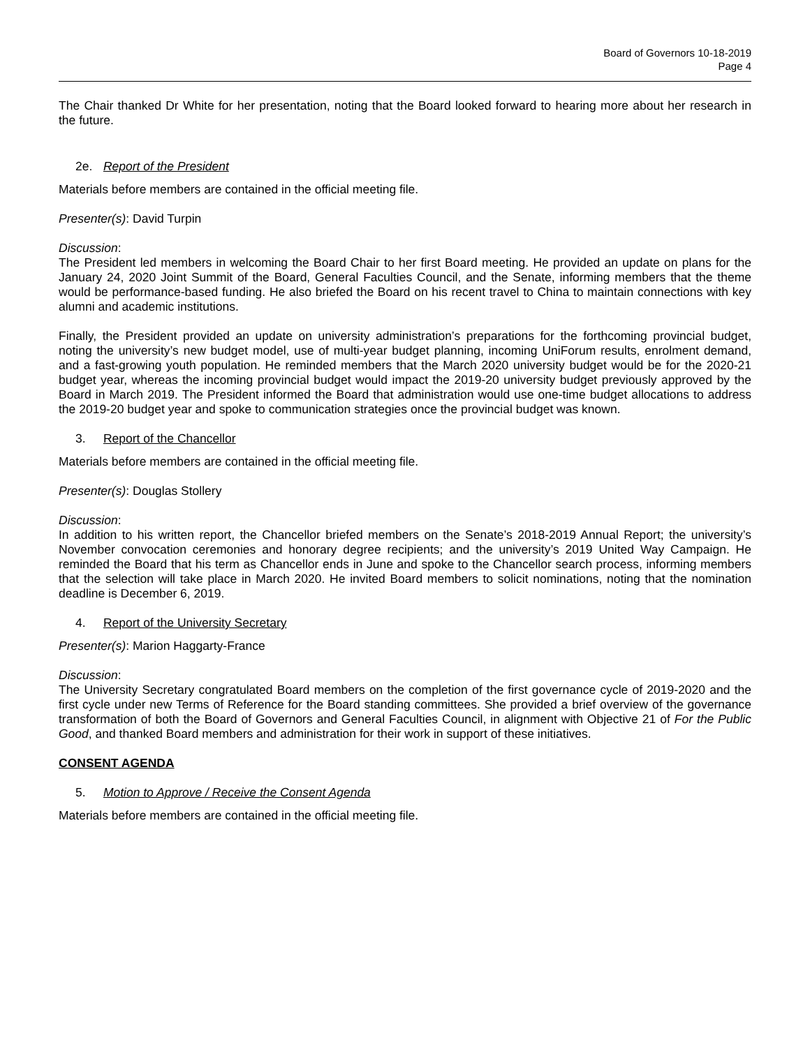Board of Governors 10-18-2019
Page 4
The Chair thanked Dr White for her presentation, noting that the Board looked forward to hearing more about her research in the future.
2e. Report of the President
Materials before members are contained in the official meeting file.
Presenter(s): David Turpin
Discussion:
The President led members in welcoming the Board Chair to her first Board meeting. He provided an update on plans for the January 24, 2020 Joint Summit of the Board, General Faculties Council, and the Senate, informing members that the theme would be performance-based funding. He also briefed the Board on his recent travel to China to maintain connections with key alumni and academic institutions.
Finally, the President provided an update on university administration’s preparations for the forthcoming provincial budget, noting the university’s new budget model, use of multi-year budget planning, incoming UniForum results, enrolment demand, and a fast-growing youth population. He reminded members that the March 2020 university budget would be for the 2020-21 budget year, whereas the incoming provincial budget would impact the 2019-20 university budget previously approved by the Board in March 2019. The President informed the Board that administration would use one-time budget allocations to address the 2019-20 budget year and spoke to communication strategies once the provincial budget was known.
3. Report of the Chancellor
Materials before members are contained in the official meeting file.
Presenter(s): Douglas Stollery
Discussion:
In addition to his written report, the Chancellor briefed members on the Senate’s 2018-2019 Annual Report; the university’s November convocation ceremonies and honorary degree recipients; and the university’s 2019 United Way Campaign. He reminded the Board that his term as Chancellor ends in June and spoke to the Chancellor search process, informing members that the selection will take place in March 2020. He invited Board members to solicit nominations, noting that the nomination deadline is December 6, 2019.
4. Report of the University Secretary
Presenter(s): Marion Haggarty-France
Discussion:
The University Secretary congratulated Board members on the completion of the first governance cycle of 2019-2020 and the first cycle under new Terms of Reference for the Board standing committees. She provided a brief overview of the governance transformation of both the Board of Governors and General Faculties Council, in alignment with Objective 21 of For the Public Good, and thanked Board members and administration for their work in support of these initiatives.
CONSENT AGENDA
5. Motion to Approve / Receive the Consent Agenda
Materials before members are contained in the official meeting file.